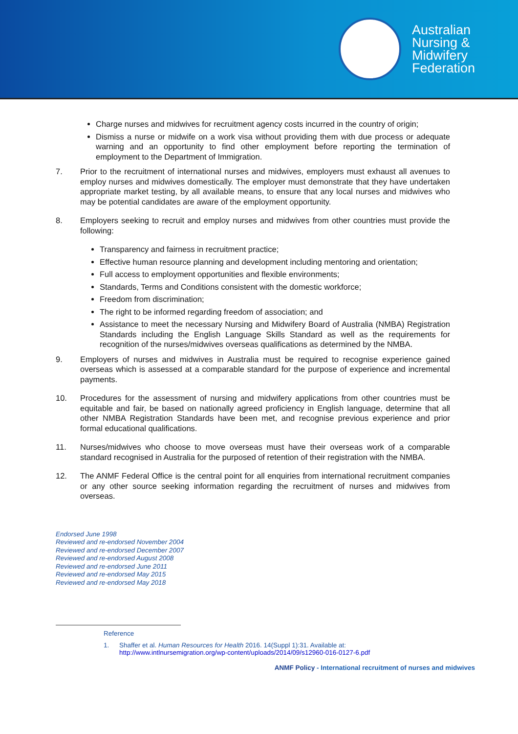Australian
Nursing &
Midwifery
Federation
Charge nurses and midwives for recruitment agency costs incurred in the country of origin;
Dismiss a nurse or midwife on a work visa without providing them with due process or adequate warning and an opportunity to find other employment before reporting the termination of employment to the Department of Immigration.
7. Prior to the recruitment of international nurses and midwives, employers must exhaust all avenues to employ nurses and midwives domestically. The employer must demonstrate that they have undertaken appropriate market testing, by all available means, to ensure that any local nurses and midwives who may be potential candidates are aware of the employment opportunity.
8. Employers seeking to recruit and employ nurses and midwives from other countries must provide the following:
Transparency and fairness in recruitment practice;
Effective human resource planning and development including mentoring and orientation;
Full access to employment opportunities and flexible environments;
Standards, Terms and Conditions consistent with the domestic workforce;
Freedom from discrimination;
The right to be informed regarding freedom of association; and
Assistance to meet the necessary Nursing and Midwifery Board of Australia (NMBA) Registration Standards including the English Language Skills Standard as well as the requirements for recognition of the nurses/midwives overseas qualifications as determined by the NMBA.
9. Employers of nurses and midwives in Australia must be required to recognise experience gained overseas which is assessed at a comparable standard for the purpose of experience and incremental payments.
10. Procedures for the assessment of nursing and midwifery applications from other countries must be equitable and fair, be based on nationally agreed proficiency in English language, determine that all other NMBA Registration Standards have been met, and recognise previous experience and prior formal educational qualifications.
11. Nurses/midwives who choose to move overseas must have their overseas work of a comparable standard recognised in Australia for the purposed of retention of their registration with the NMBA.
12. The ANMF Federal Office is the central point for all enquiries from international recruitment companies or any other source seeking information regarding the recruitment of nurses and midwives from overseas.
Endorsed June 1998
Reviewed and re-endorsed November 2004
Reviewed and re-endorsed December 2007
Reviewed and re-endorsed August 2008
Reviewed and re-endorsed June 2011
Reviewed and re-endorsed May 2015
Reviewed and re-endorsed May 2018
Reference
1. Shaffer et al. Human Resources for Health 2016. 14(Suppl 1):31. Available at:
http://www.intlnursemigration.org/wp-content/uploads/2014/09/s12960-016-0127-6.pdf
ANMF Policy - International recruitment of nurses and midwives